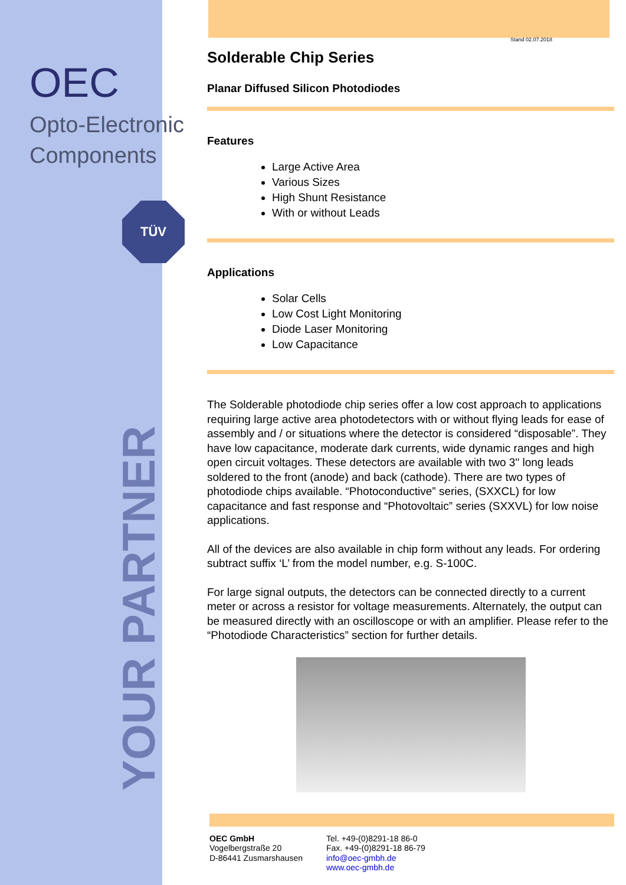OEC
Opto-Electronic
Components
TÜV
YOUR PARTNER
Stand 02.07.2018
Solderable Chip Series
Planar Diffused Silicon Photodiodes
Features
Large Active Area
Various Sizes
High Shunt Resistance
With or without Leads
Applications
Solar Cells
Low Cost Light Monitoring
Diode Laser Monitoring
Low Capacitance
The Solderable photodiode chip series offer a low cost approach to applications requiring large active area photodetectors with or without flying leads for ease of assembly and / or situations where the detector is considered “disposable”. They have low capacitance, moderate dark currents, wide dynamic ranges and high open circuit voltages. These detectors are available with two 3" long leads soldered to the front (anode) and back (cathode). There are two types of photodiode chips available. “Photoconductive” series, (SXXCL) for low capacitance and fast response and “Photovoltaic” series (SXXVL) for low noise applications.
All of the devices are also available in chip form without any leads. For ordering subtract suffix ‘L’ from the model number, e.g. S-100C.
For large signal outputs, the detectors can be connected directly to a current meter or across a resistor for voltage measurements. Alternately, the output can be measured directly with an oscilloscope or with an amplifier. Please refer to the “Photodiode Characteristics” section for further details.
OEC GmbH
Vogelbergstraße 20
D-86441 Zusmarshausen
Tel. +49-(0)8291-18 86-0
Fax. +49-(0)8291-18 86-79
info@oec-gmbh.de
www.oec-gmbh.de